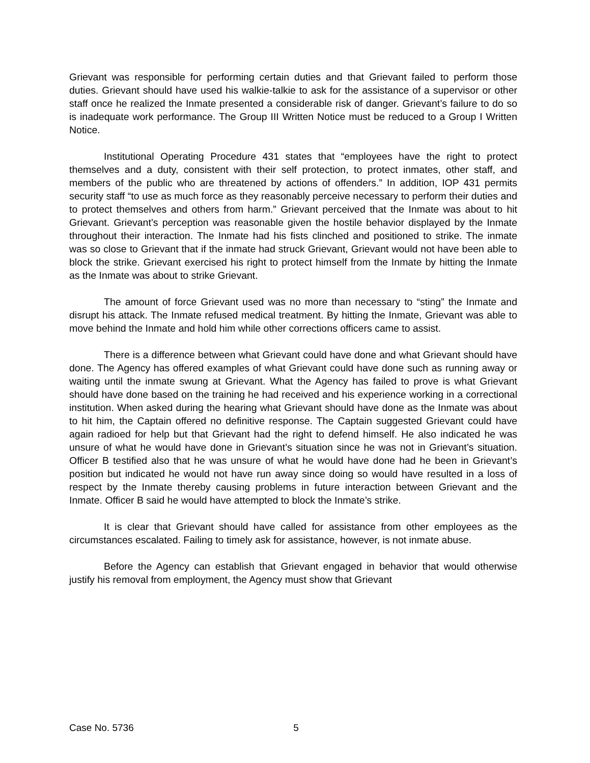Grievant was responsible for performing certain duties and that Grievant failed to perform those duties. Grievant should have used his walkie-talkie to ask for the assistance of a supervisor or other staff once he realized the Inmate presented a considerable risk of danger. Grievant’s failure to do so is inadequate work performance. The Group III Written Notice must be reduced to a Group I Written Notice.
Institutional Operating Procedure 431 states that “employees have the right to protect themselves and a duty, consistent with their self protection, to protect inmates, other staff, and members of the public who are threatened by actions of offenders.” In addition, IOP 431 permits security staff “to use as much force as they reasonably perceive necessary to perform their duties and to protect themselves and others from harm.” Grievant perceived that the Inmate was about to hit Grievant. Grievant’s perception was reasonable given the hostile behavior displayed by the Inmate throughout their interaction. The Inmate had his fists clinched and positioned to strike. The inmate was so close to Grievant that if the inmate had struck Grievant, Grievant would not have been able to block the strike. Grievant exercised his right to protect himself from the Inmate by hitting the Inmate as the Inmate was about to strike Grievant.
The amount of force Grievant used was no more than necessary to “sting” the Inmate and disrupt his attack. The Inmate refused medical treatment. By hitting the Inmate, Grievant was able to move behind the Inmate and hold him while other corrections officers came to assist.
There is a difference between what Grievant could have done and what Grievant should have done. The Agency has offered examples of what Grievant could have done such as running away or waiting until the inmate swung at Grievant. What the Agency has failed to prove is what Grievant should have done based on the training he had received and his experience working in a correctional institution. When asked during the hearing what Grievant should have done as the Inmate was about to hit him, the Captain offered no definitive response. The Captain suggested Grievant could have again radioed for help but that Grievant had the right to defend himself. He also indicated he was unsure of what he would have done in Grievant’s situation since he was not in Grievant’s situation. Officer B testified also that he was unsure of what he would have done had he been in Grievant’s position but indicated he would not have run away since doing so would have resulted in a loss of respect by the Inmate thereby causing problems in future interaction between Grievant and the Inmate. Officer B said he would have attempted to block the Inmate’s strike.
It is clear that Grievant should have called for assistance from other employees as the circumstances escalated. Failing to timely ask for assistance, however, is not inmate abuse.
Before the Agency can establish that Grievant engaged in behavior that would otherwise justify his removal from employment, the Agency must show that Grievant
Case No. 5736 5